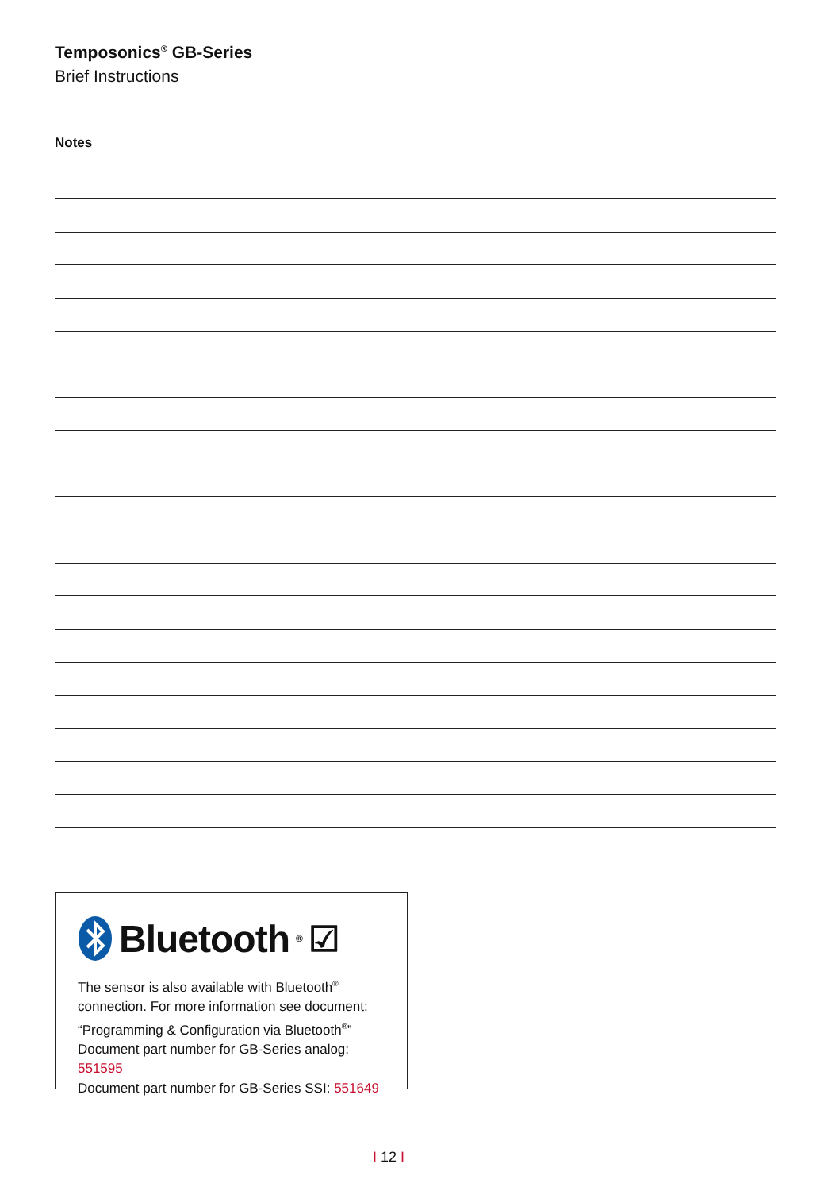Temposonics<sup>®</sup> GB-Series
Brief Instructions
Notes
Bluetooth<sup>®</sup> ☑
The sensor is also available with Bluetooth<sup>®</sup>
connection. For more information see document:
“Programming & Configuration via Bluetooth<sup>®</sup>”
Document part number for GB-Series analog: 551595
Document part number for GB-Series SSI: 551649
I 12 I